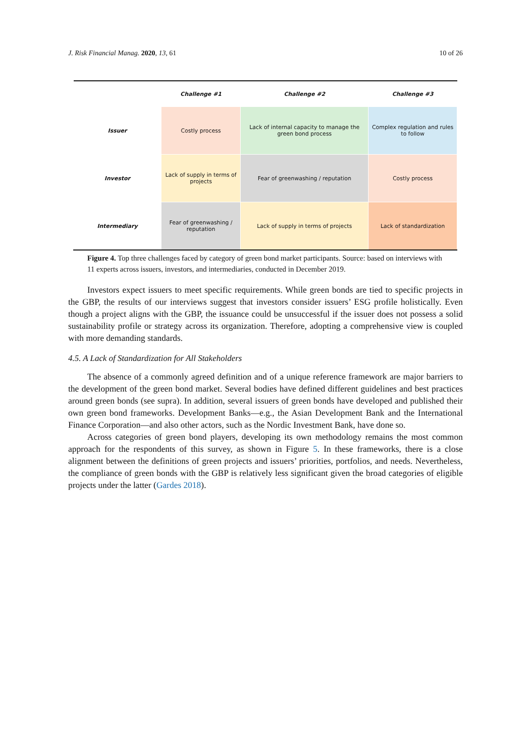J. Risk Financial Manag. 2020, 13, 61 10 of 26
| | Challenge #1 | Challenge #2 | Challenge #3 |
| --- | --- | --- | --- |
| Issuer | Costly process | Lack of internal capacity to manage the green bond process | Complex regulation and rules to follow |
| Investor | Lack of supply in terms of projects | Fear of greenwashing / reputation | Costly process |
| Intermediary | Fear of greenwashing / reputation | Lack of supply in terms of projects | Lack of standardization |
Figure 4. Top three challenges faced by category of green bond market participants. Source: based on interviews with 11 experts across issuers, investors, and intermediaries, conducted in December 2019.
Investors expect issuers to meet specific requirements. While green bonds are tied to specific projects in the GBP, the results of our interviews suggest that investors consider issuers’ ESG profile holistically. Even though a project aligns with the GBP, the issuance could be unsuccessful if the issuer does not possess a solid sustainability profile or strategy across its organization. Therefore, adopting a comprehensive view is coupled with more demanding standards.
4.5. A Lack of Standardization for All Stakeholders
The absence of a commonly agreed definition and of a unique reference framework are major barriers to the development of the green bond market. Several bodies have defined different guidelines and best practices around green bonds (see supra). In addition, several issuers of green bonds have developed and published their own green bond frameworks. Development Banks—e.g., the Asian Development Bank and the International Finance Corporation—and also other actors, such as the Nordic Investment Bank, have done so.
Across categories of green bond players, developing its own methodology remains the most common approach for the respondents of this survey, as shown in Figure 5. In these frameworks, there is a close alignment between the definitions of green projects and issuers’ priorities, portfolios, and needs. Nevertheless, the compliance of green bonds with the GBP is relatively less significant given the broad categories of eligible projects under the latter (Gardes 2018).